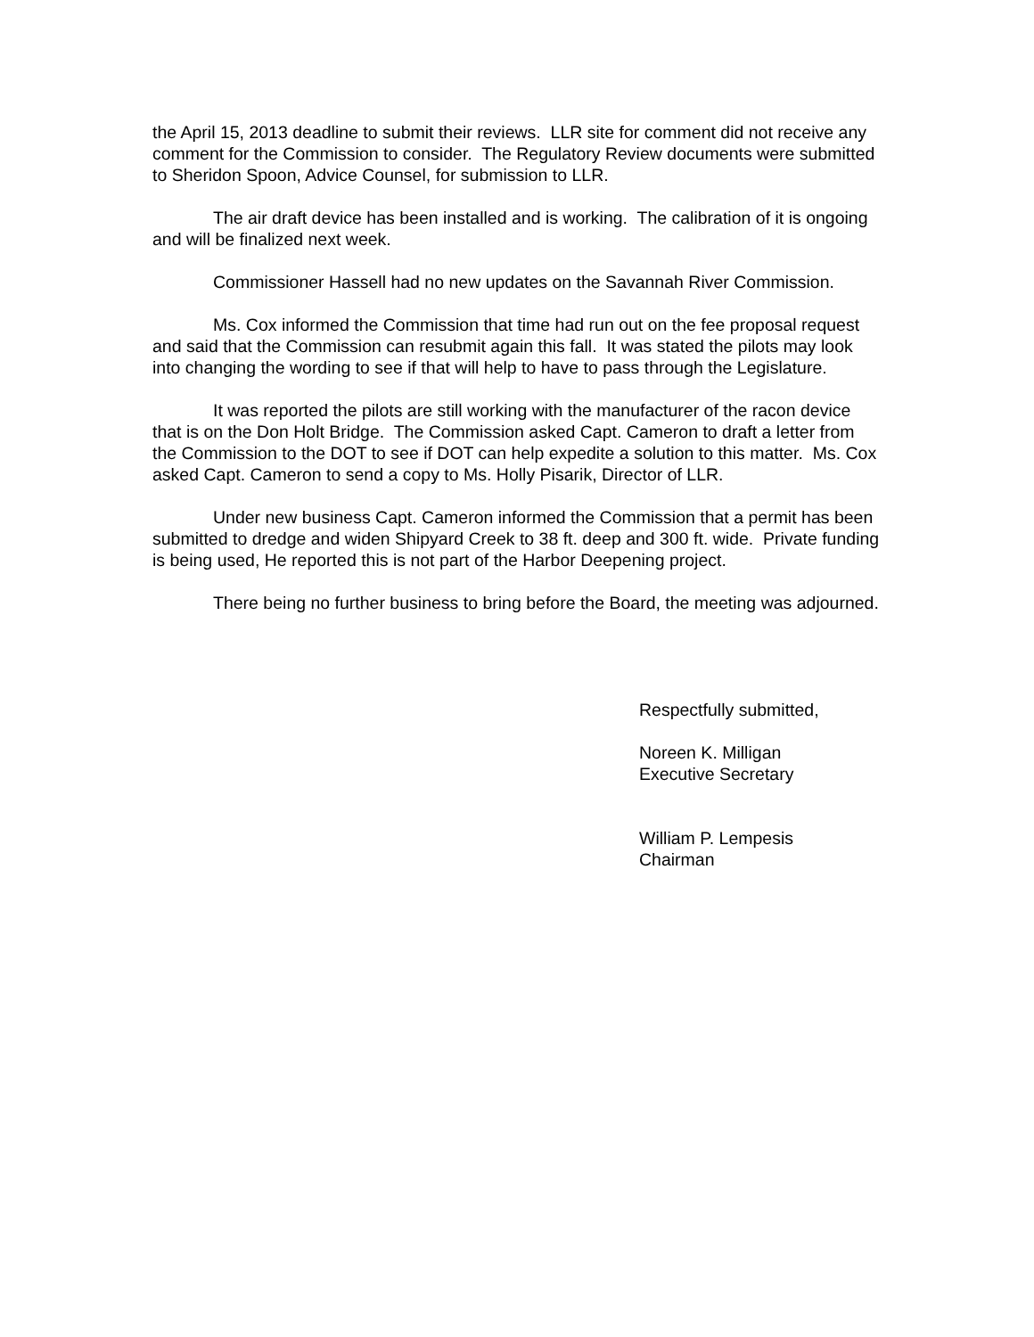the April 15, 2013 deadline to submit their reviews. LLR site for comment did not receive any comment for the Commission to consider. The Regulatory Review documents were submitted to Sheridon Spoon, Advice Counsel, for submission to LLR.
The air draft device has been installed and is working. The calibration of it is ongoing and will be finalized next week.
Commissioner Hassell had no new updates on the Savannah River Commission.
Ms. Cox informed the Commission that time had run out on the fee proposal request and said that the Commission can resubmit again this fall. It was stated the pilots may look into changing the wording to see if that will help to have to pass through the Legislature.
It was reported the pilots are still working with the manufacturer of the racon device that is on the Don Holt Bridge. The Commission asked Capt. Cameron to draft a letter from the Commission to the DOT to see if DOT can help expedite a solution to this matter. Ms. Cox asked Capt. Cameron to send a copy to Ms. Holly Pisarik, Director of LLR.
Under new business Capt. Cameron informed the Commission that a permit has been submitted to dredge and widen Shipyard Creek to 38 ft. deep and 300 ft. wide. Private funding is being used, He reported this is not part of the Harbor Deepening project.
There being no further business to bring before the Board, the meeting was adjourned.
Respectfully submitted,
Noreen K. Milligan
Executive Secretary
William P. Lempesis
Chairman